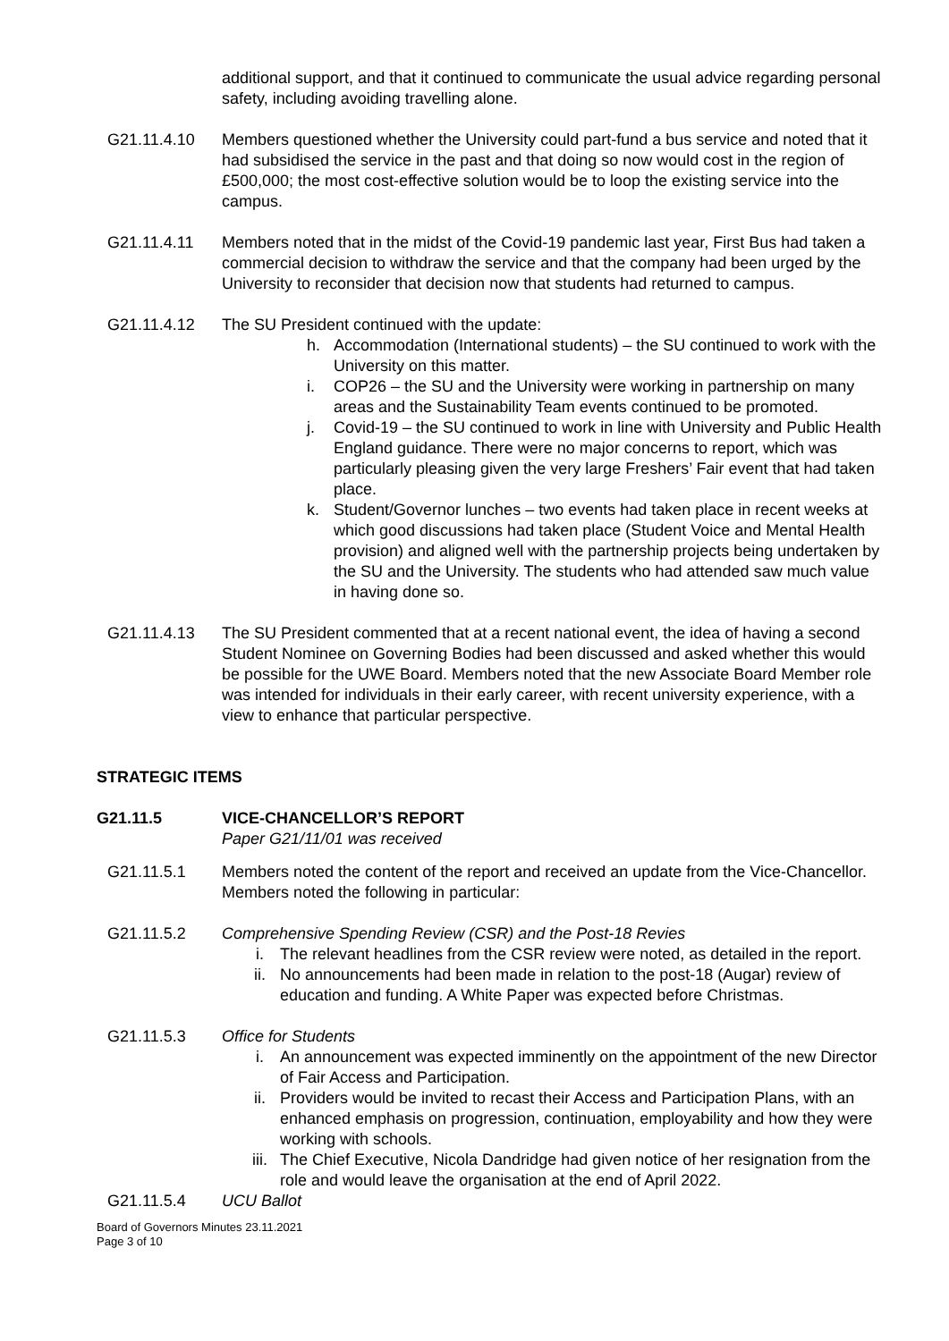additional support, and that it continued to communicate the usual advice regarding personal safety, including avoiding travelling alone.
G21.11.4.10 Members questioned whether the University could part-fund a bus service and noted that it had subsidised the service in the past and that doing so now would cost in the region of £500,000; the most cost-effective solution would be to loop the existing service into the campus.
G21.11.4.11 Members noted that in the midst of the Covid-19 pandemic last year, First Bus had taken a commercial decision to withdraw the service and that the company had been urged by the University to reconsider that decision now that students had returned to campus.
G21.11.4.12 The SU President continued with the update:
h. Accommodation (International students) – the SU continued to work with the University on this matter.
i. COP26 – the SU and the University were working in partnership on many areas and the Sustainability Team events continued to be promoted.
j. Covid-19 – the SU continued to work in line with University and Public Health England guidance. There were no major concerns to report, which was particularly pleasing given the very large Freshers’ Fair event that had taken place.
k. Student/Governor lunches – two events had taken place in recent weeks at which good discussions had taken place (Student Voice and Mental Health provision) and aligned well with the partnership projects being undertaken by the SU and the University. The students who had attended saw much value in having done so.
G21.11.4.13 The SU President commented that at a recent national event, the idea of having a second Student Nominee on Governing Bodies had been discussed and asked whether this would be possible for the UWE Board. Members noted that the new Associate Board Member role was intended for individuals in their early career, with recent university experience, with a view to enhance that particular perspective.
STRATEGIC ITEMS
G21.11.5 VICE-CHANCELLOR’S REPORT
Paper G21/11/01 was received
G21.11.5.1 Members noted the content of the report and received an update from the Vice-Chancellor. Members noted the following in particular:
G21.11.5.2 Comprehensive Spending Review (CSR) and the Post-18 Revies
i. The relevant headlines from the CSR review were noted, as detailed in the report.
ii. No announcements had been made in relation to the post-18 (Augar) review of education and funding. A White Paper was expected before Christmas.
G21.11.5.3 Office for Students
i. An announcement was expected imminently on the appointment of the new Director of Fair Access and Participation.
ii. Providers would be invited to recast their Access and Participation Plans, with an enhanced emphasis on progression, continuation, employability and how they were working with schools.
iii. The Chief Executive, Nicola Dandridge had given notice of her resignation from the role and would leave the organisation at the end of April 2022.
G21.11.5.4 UCU Ballot
Board of Governors Minutes 23.11.2021
Page 3 of 10